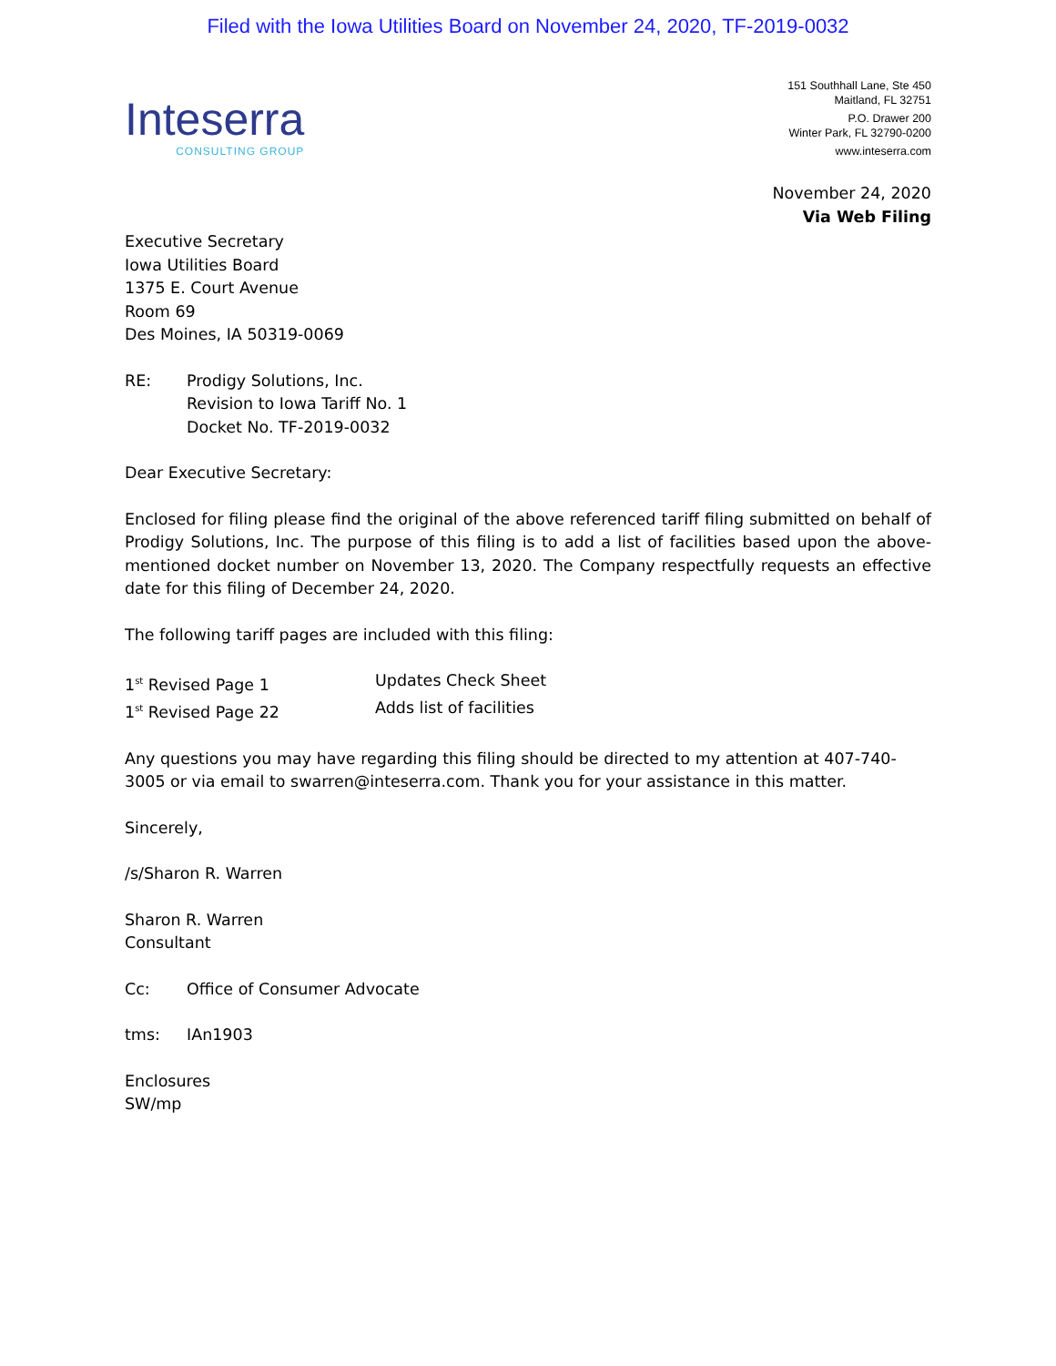Filed with the Iowa Utilities Board on November 24, 2020, TF-2019-0032
Inteserra
CONSULTING GROUP
151 Southhall Lane, Ste 450
Maitland, FL 32751
P.O. Drawer 200
Winter Park, FL 32790-0200
www.inteserra.com
November 24, 2020
Via Web Filing
Executive Secretary
Iowa Utilities Board
1375 E. Court Avenue
Room 69
Des Moines, IA 50319-0069
RE: Prodigy Solutions, Inc.
Revision to Iowa Tariff No. 1
Docket No. TF-2019-0032
Dear Executive Secretary:
Enclosed for filing please find the original of the above referenced tariff filing submitted on behalf of Prodigy Solutions, Inc. The purpose of this filing is to add a list of facilities based upon the above-mentioned docket number on November 13, 2020. The Company respectfully requests an effective date for this filing of December 24, 2020.
The following tariff pages are included with this filing:
1<sup>st</sup> Revised Page 1 Updates Check Sheet
1<sup>st</sup> Revised Page 22 Adds list of facilities
Any questions you may have regarding this filing should be directed to my attention at 407-740-3005 or via email to swarren@inteserra.com. Thank you for your assistance in this matter.
Sincerely,
/s/Sharon R. Warren
Sharon R. Warren
Consultant
Cc: Office of Consumer Advocate
tms: IAn1903
Enclosures
SW/mp